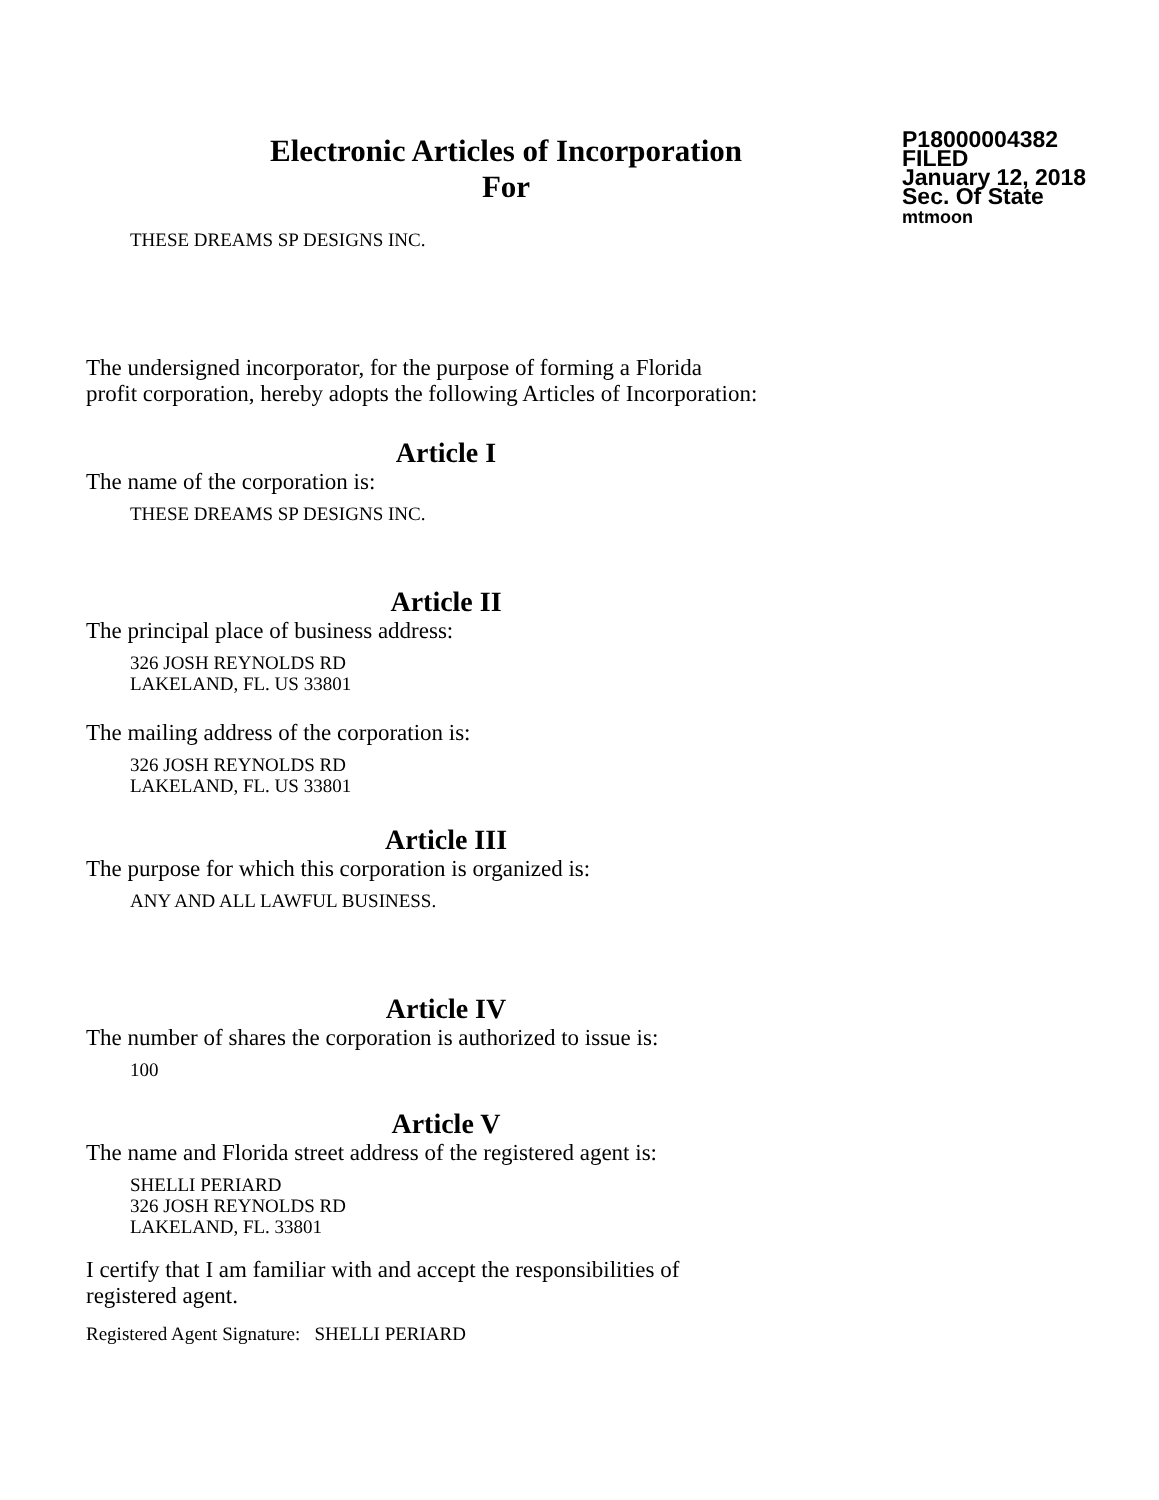Electronic Articles of Incorporation
For
P18000004382
FILED
January 12, 2018
Sec. Of State
mtmoon
THESE DREAMS SP DESIGNS INC.
The undersigned incorporator, for the purpose of forming a Florida
profit corporation, hereby adopts the following Articles of Incorporation:
Article I
The name of the corporation is:
THESE DREAMS SP DESIGNS INC.
Article II
The principal place of business address:
326 JOSH REYNOLDS RD
LAKELAND, FL. US 33801
The mailing address of the corporation is:
326 JOSH REYNOLDS RD
LAKELAND, FL. US 33801
Article III
The purpose for which this corporation is organized is:
ANY AND ALL LAWFUL BUSINESS.
Article IV
The number of shares the corporation is authorized to issue is:
100
Article V
The name and Florida street address of the registered agent is:
SHELLI PERIARD
326 JOSH REYNOLDS RD
LAKELAND, FL. 33801
I certify that I am familiar with and accept the responsibilities of
registered agent.
Registered Agent Signature: SHELLI PERIARD